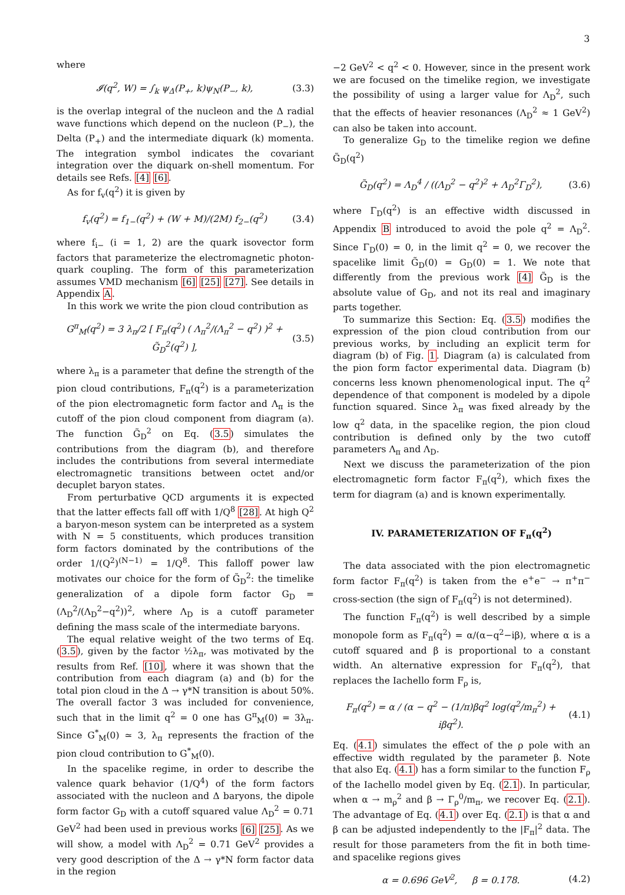3
where
𝓘(q<sup>2</sup>, W) = ∫<sub>k</sub> ψ<sub>Δ</sub>(P<sub>+</sub>, k)ψ<sub>N</sub>(P<sub>−</sub>, k), (3.3)
is the overlap integral of the nucleon and the Δ radial wave functions which depend on the nucleon (P<sub>−</sub>), the Delta (P<sub>+</sub>) and the intermediate diquark (k) momenta. The integration symbol indicates the covariant integration over the diquark on-shell momentum. For details see Refs. [4] [6].
As for f<sub>v</sub>(q<sup>2</sup>) it is given by
f<sub>v</sub>(q<sup>2</sup>) = f<sub>1−</sub>(q<sup>2</sup>) + (W + M)/(2M) f<sub>2−</sub>(q<sup>2</sup>) (3.4)
where f<sub>i−</sub> (i = 1, 2) are the quark isovector form factors that parameterize the electromagnetic photon-quark coupling. The form of this parameterization assumes VMD mechanism [6] [25] [27]. See details in Appendix A.
In this work we write the pion cloud contribution as
G<sup>π</sup><sub>M</sub>(q<sup>2</sup>) = 3 λ<sub>π</sub>/2 [ F<sub>π</sub>(q<sup>2</sup>) ( Λ<sub>π</sub><sup>2</sup>/(Λ<sub>π</sub><sup>2</sup> − q<sup>2</sup>) )<sup>2</sup> + G̃<sub>D</sub><sup>2</sup>(q<sup>2</sup>) ], (3.5)
where λ<sub>π</sub> is a parameter that define the strength of the pion cloud contributions, F<sub>π</sub>(q<sup>2</sup>) is a parameterization of the pion electromagnetic form factor and Λ<sub>π</sub> is the cutoff of the pion cloud component from diagram (a). The function G̃<sub>D</sub><sup>2</sup> on Eq. (3.5) simulates the contributions from the diagram (b), and therefore includes the contributions from several intermediate electromagnetic transitions between octet and/or decuplet baryon states.
From perturbative QCD arguments it is expected that the latter effects fall off with 1/Q<sup>8</sup> [28]. At high Q<sup>2</sup> a baryon-meson system can be interpreted as a system with N = 5 constituents, which produces transition form factors dominated by the contributions of the order 1/(Q<sup>2</sup>)<sup>(N−1)</sup> = 1/Q<sup>8</sup>. This falloff power law motivates our choice for the form of G̃<sub>D</sub><sup>2</sup>: the timelike generalization of a dipole form factor G<sub>D</sub> = (Λ<sub>D</sub><sup>2</sup>/(Λ<sub>D</sub><sup>2</sup>−q<sup>2</sup>))<sup>2</sup>, where Λ<sub>D</sub> is a cutoff parameter defining the mass scale of the intermediate baryons.
The equal relative weight of the two terms of Eq. (3.5), given by the factor ½λ<sub>π</sub>, was motivated by the results from Ref. [10], where it was shown that the contribution from each diagram (a) and (b) for the total pion cloud in the Δ → γ*N transition is about 50%. The overall factor 3 was included for convenience, such that in the limit q<sup>2</sup> = 0 one has G<sup>π</sup><sub>M</sub>(0) = 3λ<sub>π</sub>. Since G<sup>*</sup><sub>M</sub>(0) ≃ 3, λ<sub>π</sub> represents the fraction of the pion cloud contribution to G<sup>*</sup><sub>M</sub>(0).
In the spacelike regime, in order to describe the valence quark behavior (1/Q<sup>4</sup>) of the form factors associated with the nucleon and Δ baryons, the dipole form factor G<sub>D</sub> with a cutoff squared value Λ<sub>D</sub><sup>2</sup> = 0.71 GeV<sup>2</sup> had been used in previous works [6] [25]. As we will show, a model with Λ<sub>D</sub><sup>2</sup> = 0.71 GeV<sup>2</sup> provides a very good description of the Δ → γ*N form factor data in the region
−2 GeV<sup>2</sup> < q<sup>2</sup> < 0. However, since in the present work we are focused on the timelike region, we investigate the possibility of using a larger value for Λ<sub>D</sub><sup>2</sup>, such that the effects of heavier resonances (Λ<sub>D</sub><sup>2</sup> ≈ 1 GeV<sup>2</sup>) can also be taken into account.
To generalize G<sub>D</sub> to the timelike region we define G̃<sub>D</sub>(q<sup>2</sup>)
G̃<sub>D</sub>(q<sup>2</sup>) = Λ<sub>D</sub><sup>4</sup> / ((Λ<sub>D</sub><sup>2</sup> − q<sup>2</sup>)<sup>2</sup> + Λ<sub>D</sub><sup>2</sup>Γ<sub>D</sub><sup>2</sup>), (3.6)
where Γ<sub>D</sub>(q<sup>2</sup>) is an effective width discussed in Appendix B introduced to avoid the pole q<sup>2</sup> = Λ<sub>D</sub><sup>2</sup>. Since Γ<sub>D</sub>(0) = 0, in the limit q<sup>2</sup> = 0, we recover the spacelike limit G̃<sub>D</sub>(0) = G<sub>D</sub>(0) = 1. We note that differently from the previous work [4] G̃<sub>D</sub> is the absolute value of G<sub>D</sub>, and not its real and imaginary parts together.
To summarize this Section: Eq. (3.5) modifies the expression of the pion cloud contribution from our previous works, by including an explicit term for diagram (b) of Fig. 1. Diagram (a) is calculated from the pion form factor experimental data. Diagram (b) concerns less known phenomenological input. The q<sup>2</sup> dependence of that component is modeled by a dipole function squared. Since λ<sub>π</sub> was fixed already by the low q<sup>2</sup> data, in the spacelike region, the pion cloud contribution is defined only by the two cutoff parameters Λ<sub>π</sub> and Λ<sub>D</sub>.
Next we discuss the parameterization of the pion electromagnetic form factor F<sub>π</sub>(q<sup>2</sup>), which fixes the term for diagram (a) and is known experimentally.
IV. PARAMETERIZATION OF F<sub>π</sub>(q<sup>2</sup>)
The data associated with the pion electromagnetic form factor F<sub>π</sub>(q<sup>2</sup>) is taken from the e<sup>+</sup>e<sup>−</sup> → π<sup>+</sup>π<sup>−</sup> cross-section (the sign of F<sub>π</sub>(q<sup>2</sup>) is not determined).
The function F<sub>π</sub>(q<sup>2</sup>) is well described by a simple monopole form as F<sub>π</sub>(q<sup>2</sup>) = α/(α−q<sup>2</sup>−iβ), where α is a cutoff squared and β is proportional to a constant width. An alternative expression for F<sub>π</sub>(q<sup>2</sup>), that replaces the Iachello form F<sub>ρ</sub> is,
F<sub>π</sub>(q<sup>2</sup>) = α / (α − q<sup>2</sup> − (1/π)βq<sup>2</sup> log(q<sup>2</sup>/m<sub>π</sub><sup>2</sup>) + iβq<sup>2</sup>). (4.1)
Eq. (4.1) simulates the effect of the ρ pole with an effective width regulated by the parameter β. Note that also Eq. (4.1) has a form similar to the function F<sub>ρ</sub> of the Iachello model given by Eq. (2.1). In particular, when α → m<sub>ρ</sub><sup>2</sup> and β → Γ<sub>ρ</sub><sup>0</sup>/m<sub>π</sub>, we recover Eq. (2.1). The advantage of Eq. (4.1) over Eq. (2.1) is that α and β can be adjusted independently to the |F<sub>π</sub>|<sup>2</sup> data. The result for those parameters from the fit in both time- and spacelike regions gives
α = 0.696 GeV<sup>2</sup>, β = 0.178. (4.2)